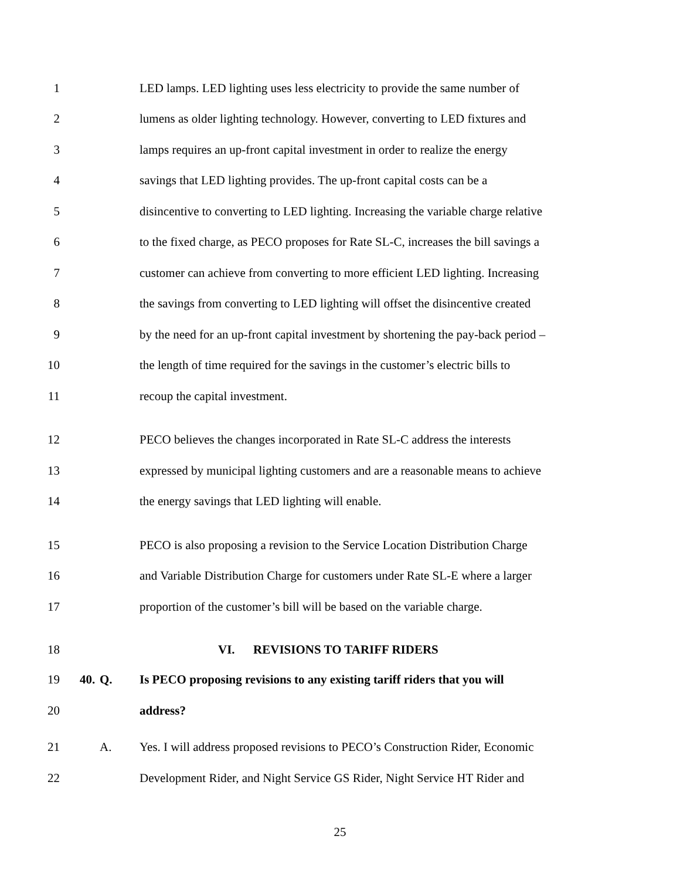1 LED lamps. LED lighting uses less electricity to provide the same number of
2 lumens as older lighting technology. However, converting to LED fixtures and
3 lamps requires an up-front capital investment in order to realize the energy
4 savings that LED lighting provides. The up-front capital costs can be a
5 disincentive to converting to LED lighting. Increasing the variable charge relative
6 to the fixed charge, as PECO proposes for Rate SL-C, increases the bill savings a
7 customer can achieve from converting to more efficient LED lighting. Increasing
8 the savings from converting to LED lighting will offset the disincentive created
9 by the need for an up-front capital investment by shortening the pay-back period –
10 the length of time required for the savings in the customer’s electric bills to
11 recoup the capital investment.
12 PECO believes the changes incorporated in Rate SL-C address the interests
13 expressed by municipal lighting customers and are a reasonable means to achieve
14 the energy savings that LED lighting will enable.
15 PECO is also proposing a revision to the Service Location Distribution Charge
16 and Variable Distribution Charge for customers under Rate SL-E where a larger
17 proportion of the customer’s bill will be based on the variable charge.
18 VI. REVISIONS TO TARIFF RIDERS
19 40. Q. Is PECO proposing revisions to any existing tariff riders that you will
20 address?
21 A. Yes. I will address proposed revisions to PECO’s Construction Rider, Economic
22 Development Rider, and Night Service GS Rider, Night Service HT Rider and
25